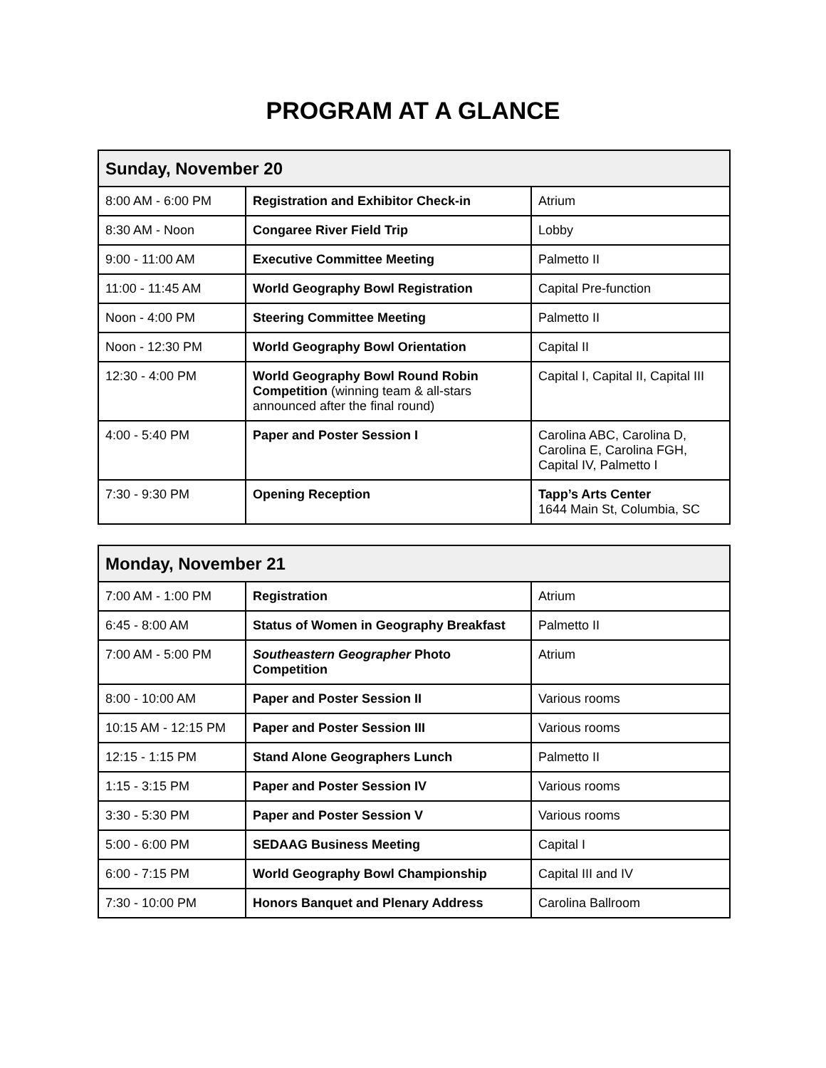PROGRAM AT A GLANCE
| Sunday, November 20 | | |
| --- | --- | --- |
| 8:00 AM - 6:00 PM | Registration and Exhibitor Check-in | Atrium |
| 8:30 AM - Noon | Congaree River Field Trip | Lobby |
| 9:00 - 11:00 AM | Executive Committee Meeting | Palmetto II |
| 11:00 - 11:45 AM | World Geography Bowl Registration | Capital Pre-function |
| Noon - 4:00 PM | Steering Committee Meeting | Palmetto II |
| Noon - 12:30 PM | World Geography Bowl Orientation | Capital II |
| 12:30 - 4:00 PM | World Geography Bowl Round Robin Competition (winning team & all-stars announced after the final round) | Capital I, Capital II, Capital III |
| 4:00 - 5:40 PM | Paper and Poster Session I | Carolina ABC, Carolina D, Carolina E, Carolina FGH, Capital IV, Palmetto I |
| 7:30 - 9:30 PM | Opening Reception | Tapp’s Arts Center 1644 Main St, Columbia, SC |
| Monday, November 21 | | |
| --- | --- | --- |
| 7:00 AM - 1:00 PM | Registration | Atrium |
| 6:45 - 8:00 AM | Status of Women in Geography Breakfast | Palmetto II |
| 7:00 AM - 5:00 PM | Southeastern Geographer Photo Competition | Atrium |
| 8:00 - 10:00 AM | Paper and Poster Session II | Various rooms |
| 10:15 AM - 12:15 PM | Paper and Poster Session III | Various rooms |
| 12:15 - 1:15 PM | Stand Alone Geographers Lunch | Palmetto II |
| 1:15 - 3:15 PM | Paper and Poster Session IV | Various rooms |
| 3:30 - 5:30 PM | Paper and Poster Session V | Various rooms |
| 5:00 - 6:00 PM | SEDAAG Business Meeting | Capital I |
| 6:00 - 7:15 PM | World Geography Bowl Championship | Capital III and IV |
| 7:30 - 10:00 PM | Honors Banquet and Plenary Address | Carolina Ballroom |